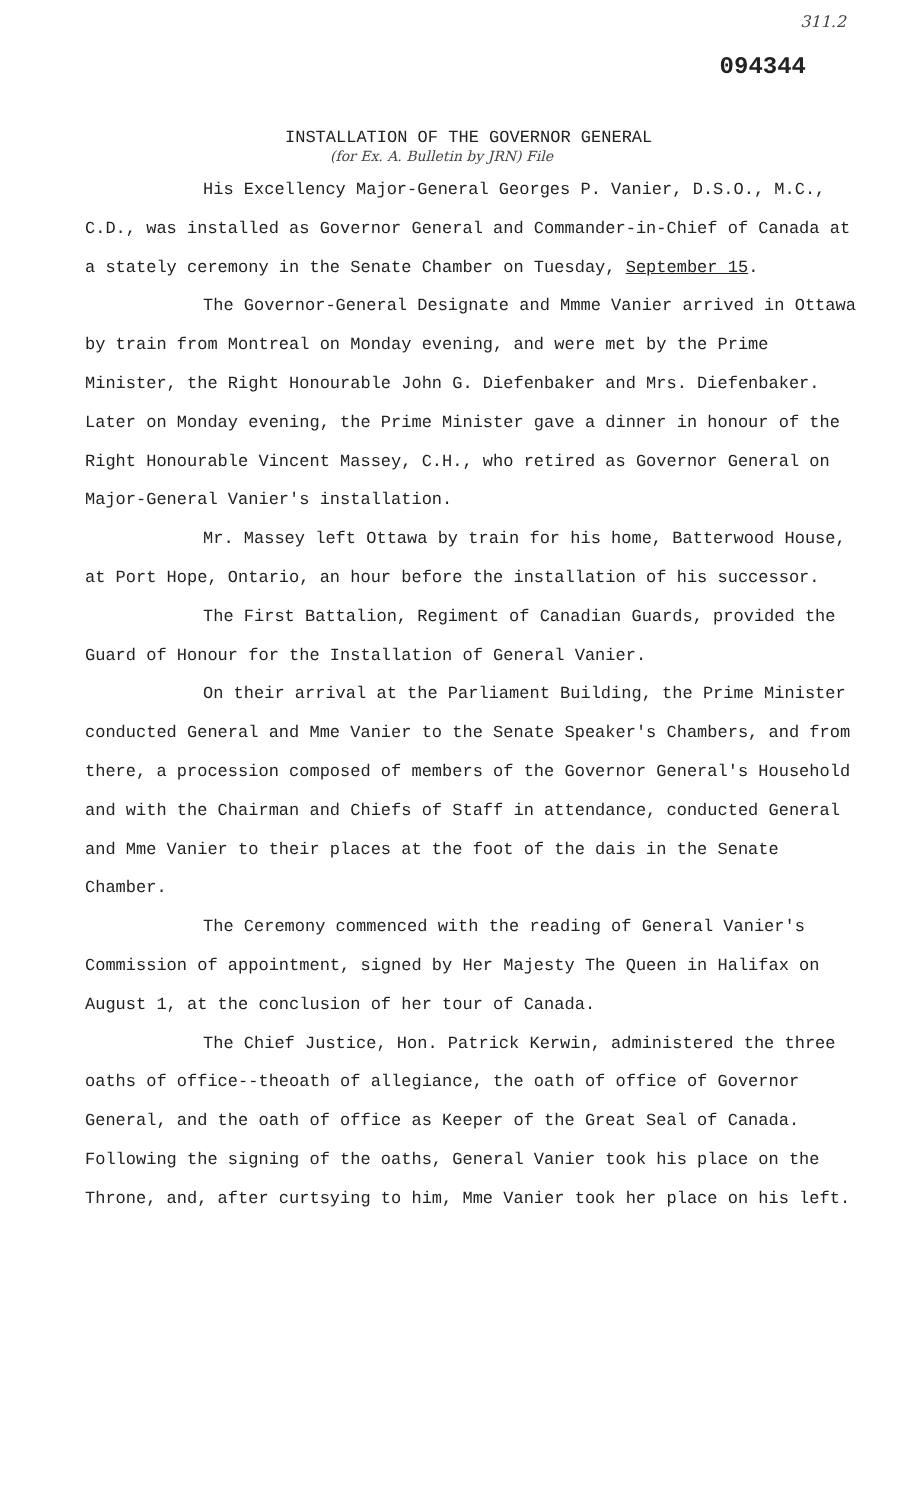311.2
094344
INSTALLATION OF THE GOVERNOR GENERAL
(for Ex. A. Bulletin by JRN) File
His Excellency Major-General Georges P. Vanier, D.S.O., M.C., C.D., was installed as Governor General and Commander-in-Chief of Canada at a stately ceremony in the Senate Chamber on Tuesday, September 15.
The Governor-General Designate and Mmme Vanier arrived in Ottawa by train from Montreal on Monday evening, and were met by the Prime Minister, the Right Honourable John G. Diefenbaker and Mrs. Diefenbaker. Later on Monday evening, the Prime Minister gave a dinner in honour of the Right Honourable Vincent Massey, C.H., who retired as Governor General on Major-General Vanier's installation.
Mr. Massey left Ottawa by train for his home, Batterwood House, at Port Hope, Ontario, an hour before the installation of his successor.
The First Battalion, Regiment of Canadian Guards, provided the Guard of Honour for the Installation of General Vanier.
On their arrival at the Parliament Building, the Prime Minister conducted General and Mme Vanier to the Senate Speaker's Chambers, and from there, a procession composed of members of the Governor General's Household and with the Chairman and Chiefs of Staff in attendance, conducted General and Mme Vanier to their places at the foot of the dais in the Senate Chamber.
The Ceremony commenced with the reading of General Vanier's Commission of appointment, signed by Her Majesty The Queen in Halifax on August 1, at the conclusion of her tour of Canada.
The Chief Justice, Hon. Patrick Kerwin, administered the three oaths of office--theoath of allegiance, the oath of office of Governor General, and the oath of office as Keeper of the Great Seal of Canada. Following the signing of the oaths, General Vanier took his place on the Throne, and, after curtsying to him, Mme Vanier took her place on his left.